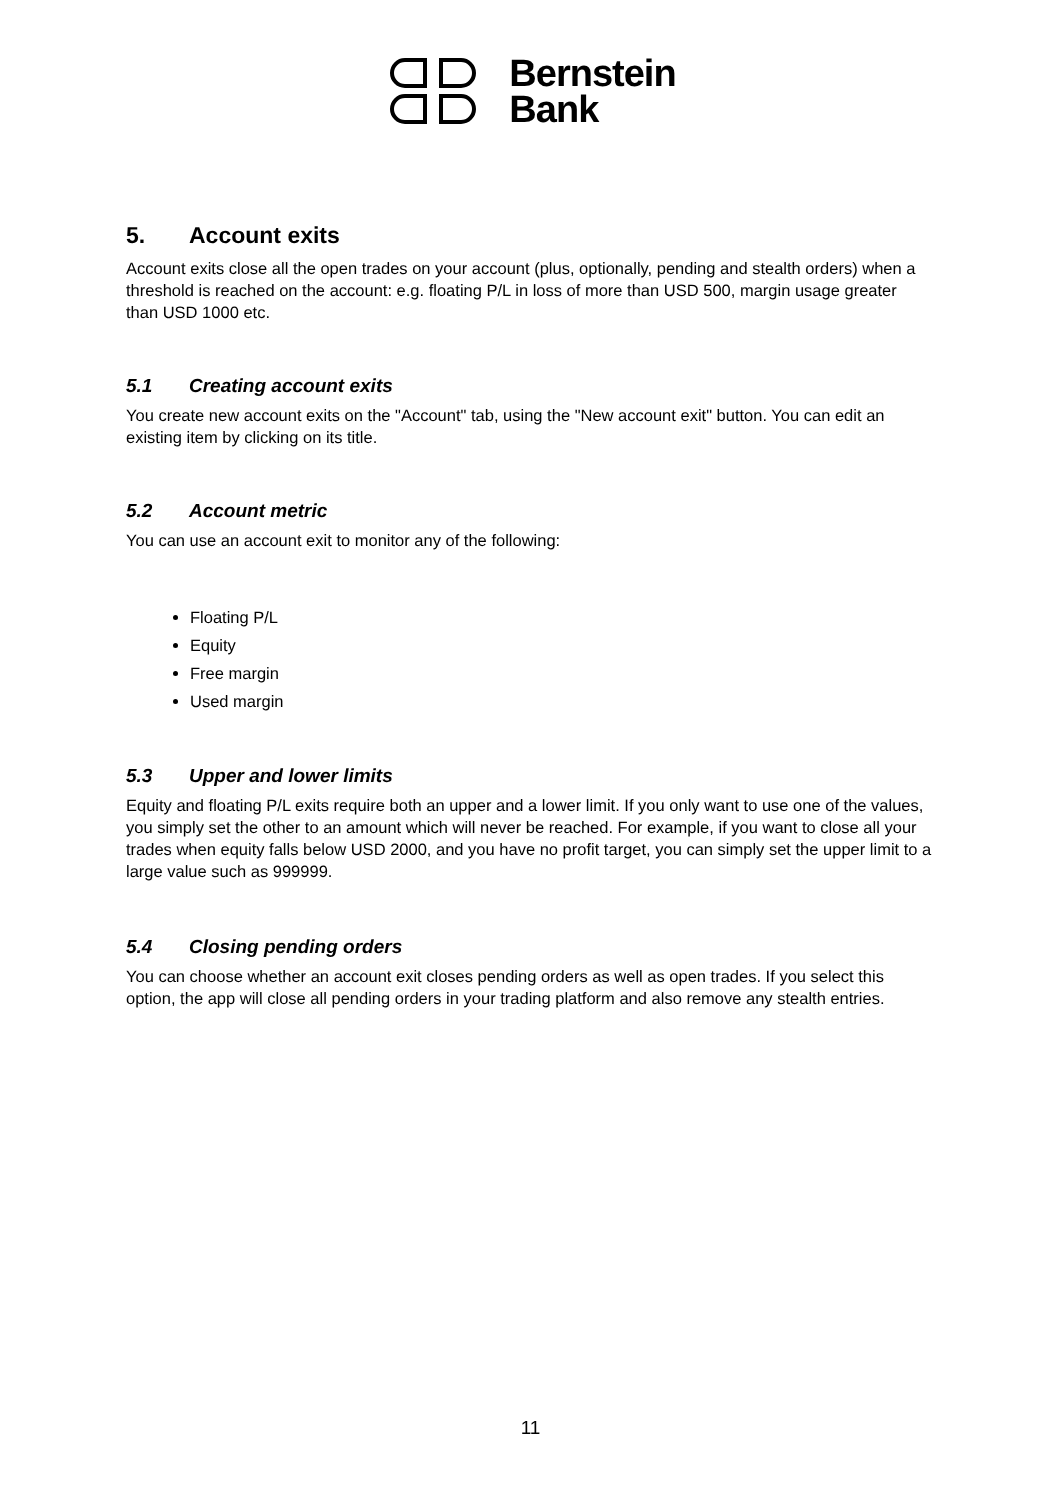Bernstein
Bank
5. Account exits
Account exits close all the open trades on your account (plus, optionally, pending and stealth orders) when a threshold is reached on the account: e.g. floating P/L in loss of more than USD 500, margin usage greater than USD 1000 etc.
5.1 Creating account exits
You create new account exits on the "Account" tab, using the "New account exit" button. You can edit an existing item by clicking on its title.
5.2 Account metric
You can use an account exit to monitor any of the following:
Floating P/L
Equity
Free margin
Used margin
5.3 Upper and lower limits
Equity and floating P/L exits require both an upper and a lower limit. If you only want to use one of the values, you simply set the other to an amount which will never be reached. For example, if you want to close all your trades when equity falls below USD 2000, and you have no profit target, you can simply set the upper limit to a large value such as 999999.
5.4 Closing pending orders
You can choose whether an account exit closes pending orders as well as open trades. If you select this option, the app will close all pending orders in your trading platform and also remove any stealth entries.
11